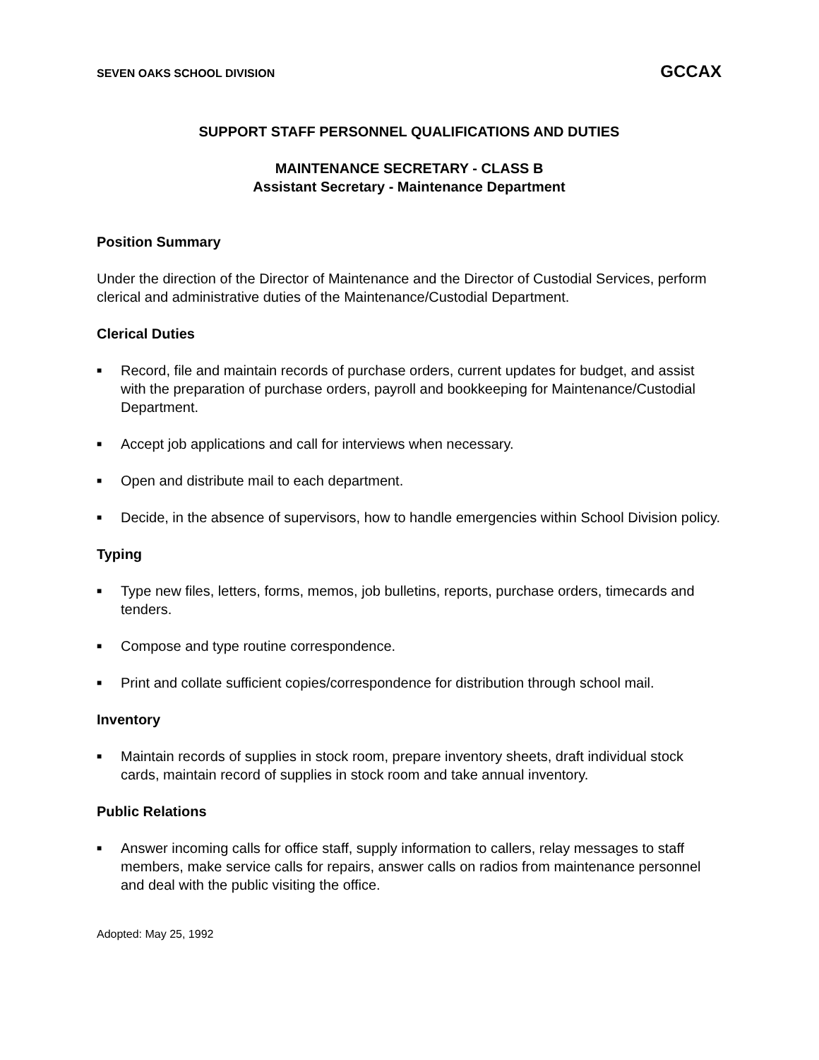SEVEN OAKS SCHOOL DIVISION GCCAX
SUPPORT STAFF PERSONNEL QUALIFICATIONS AND DUTIES
MAINTENANCE SECRETARY - CLASS B
Assistant Secretary - Maintenance Department
Position Summary
Under the direction of the Director of Maintenance and the Director of Custodial Services, perform clerical and administrative duties of the Maintenance/Custodial Department.
Clerical Duties
■ Record, file and maintain records of purchase orders, current updates for budget, and assist with the preparation of purchase orders, payroll and bookkeeping for Maintenance/Custodial Department.
■ Accept job applications and call for interviews when necessary.
■ Open and distribute mail to each department.
■ Decide, in the absence of supervisors, how to handle emergencies within School Division policy.
Typing
■ Type new files, letters, forms, memos, job bulletins, reports, purchase orders, timecards and tenders.
■ Compose and type routine correspondence.
■ Print and collate sufficient copies/correspondence for distribution through school mail.
Inventory
■ Maintain records of supplies in stock room, prepare inventory sheets, draft individual stock cards, maintain record of supplies in stock room and take annual inventory.
Public Relations
■ Answer incoming calls for office staff, supply information to callers, relay messages to staff members, make service calls for repairs, answer calls on radios from maintenance personnel and deal with the public visiting the office.
Adopted: May 25, 1992